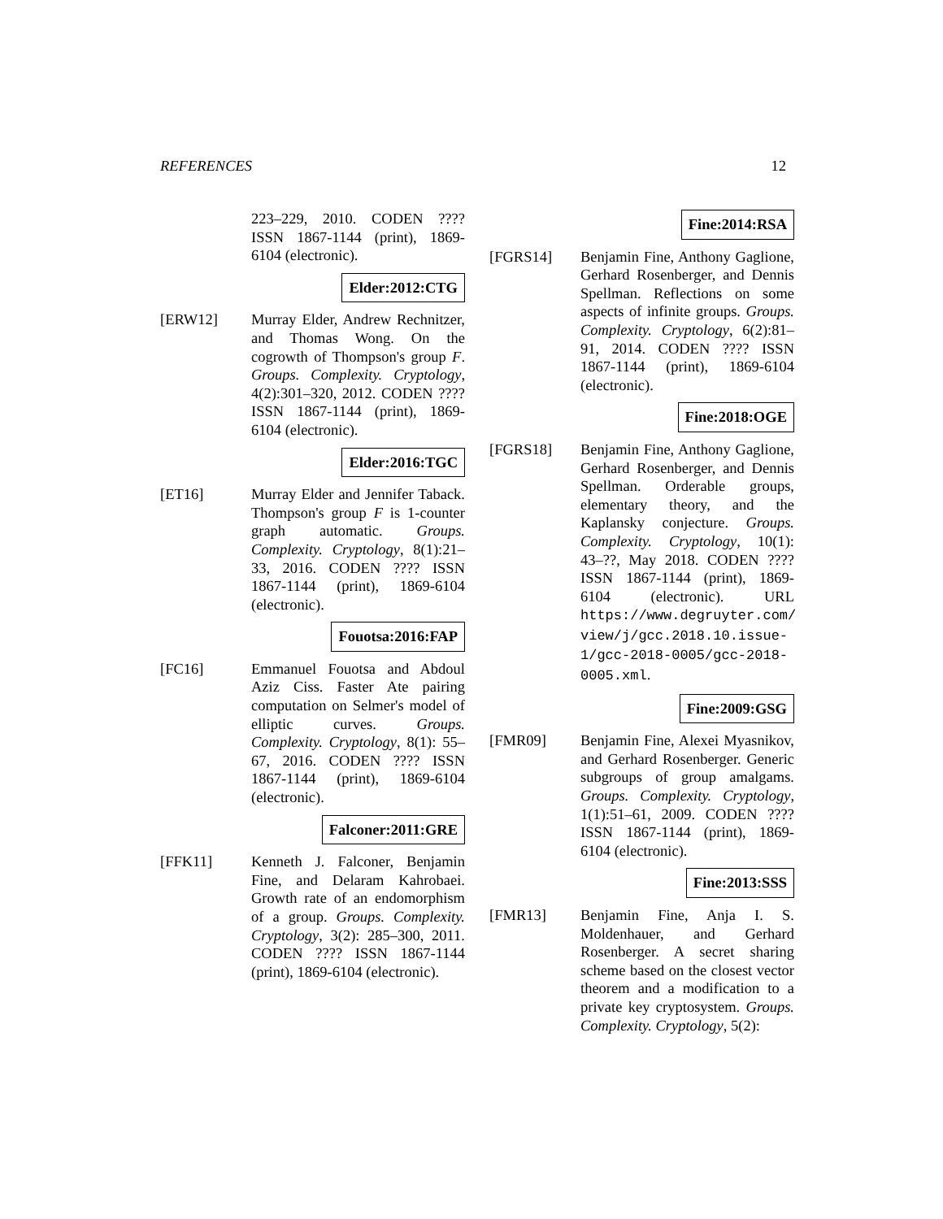REFERENCES 12
223–229, 2010. CODEN ???? ISSN 1867-1144 (print), 1869-6104 (electronic).
Elder:2012:CTG
[ERW12] Murray Elder, Andrew Rechnitzer, and Thomas Wong. On the cogrowth of Thompson's group F. Groups. Complexity. Cryptology, 4(2):301–320, 2012. CODEN ???? ISSN 1867-1144 (print), 1869-6104 (electronic).
Elder:2016:TGC
[ET16] Murray Elder and Jennifer Taback. Thompson's group F is 1-counter graph automatic. Groups. Complexity. Cryptology, 8(1):21–33, 2016. CODEN ???? ISSN 1867-1144 (print), 1869-6104 (electronic).
Fouotsa:2016:FAP
[FC16] Emmanuel Fouotsa and Abdoul Aziz Ciss. Faster Ate pairing computation on Selmer's model of elliptic curves. Groups. Complexity. Cryptology, 8(1): 55–67, 2016. CODEN ???? ISSN 1867-1144 (print), 1869-6104 (electronic).
Falconer:2011:GRE
[FFK11] Kenneth J. Falconer, Benjamin Fine, and Delaram Kahrobaei. Growth rate of an endomorphism of a group. Groups. Complexity. Cryptology, 3(2): 285–300, 2011. CODEN ???? ISSN 1867-1144 (print), 1869-6104 (electronic).
Fine:2014:RSA
[FGRS14] Benjamin Fine, Anthony Gaglione, Gerhard Rosenberger, and Dennis Spellman. Reflections on some aspects of infinite groups. Groups. Complexity. Cryptology, 6(2):81–91, 2014. CODEN ???? ISSN 1867-1144 (print), 1869-6104 (electronic).
Fine:2018:OGE
[FGRS18] Benjamin Fine, Anthony Gaglione, Gerhard Rosenberger, and Dennis Spellman. Orderable groups, elementary theory, and the Kaplansky conjecture. Groups. Complexity. Cryptology, 10(1): 43–??, May 2018. CODEN ???? ISSN 1867-1144 (print), 1869-6104 (electronic). URL https://www.degruyter.com/ view/j/gcc.2018.10.issue-1/gcc-2018-0005/gcc-2018-0005.xml.
Fine:2009:GSG
[FMR09] Benjamin Fine, Alexei Myasnikov, and Gerhard Rosenberger. Generic subgroups of group amalgams. Groups. Complexity. Cryptology, 1(1):51–61, 2009. CODEN ???? ISSN 1867-1144 (print), 1869-6104 (electronic).
Fine:2013:SSS
[FMR13] Benjamin Fine, Anja I. S. Moldenhauer, and Gerhard Rosenberger. A secret sharing scheme based on the closest vector theorem and a modification to a private key cryptosystem. Groups. Complexity. Cryptology, 5(2):